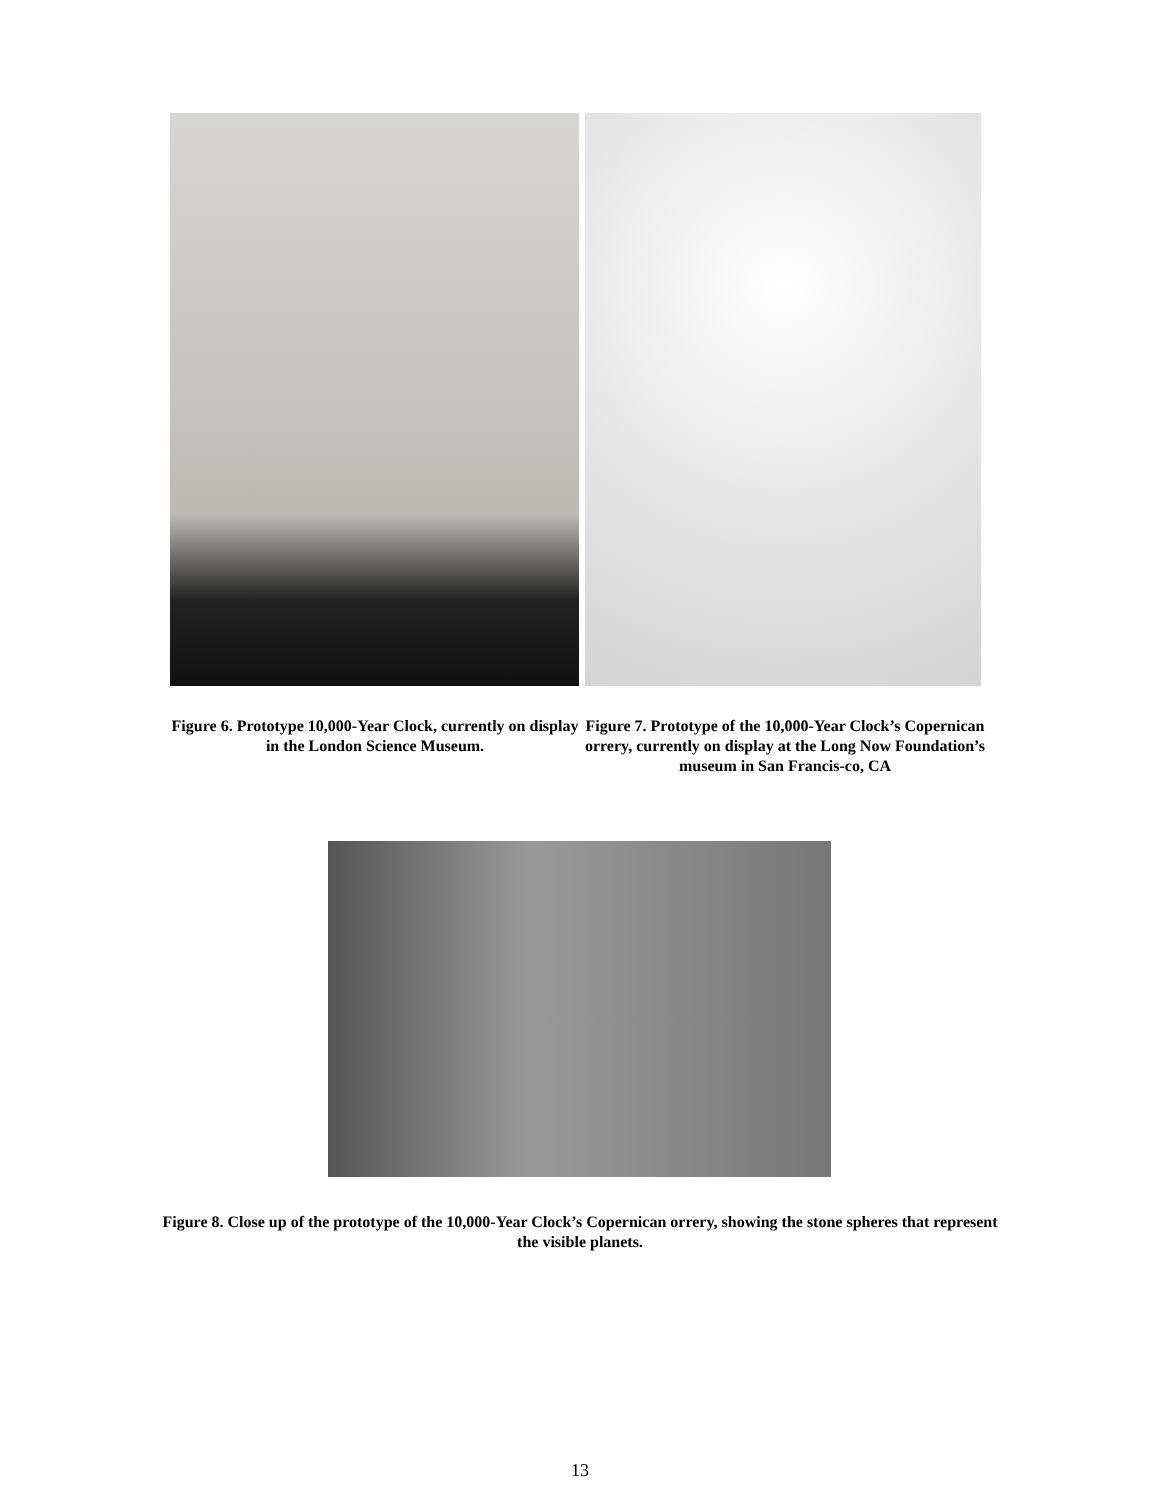Figure 6. Prototype 10,000-Year Clock, currently on display in the London Science Museum.
Figure 7. Prototype of the 10,000-Year Clock’s Copernican orrery, currently on display at the Long Now Foundation’s museum in San Francis-co, CA
Figure 8. Close up of the prototype of the 10,000-Year Clock’s Copernican orrery, showing the stone spheres that represent the visible planets.
13